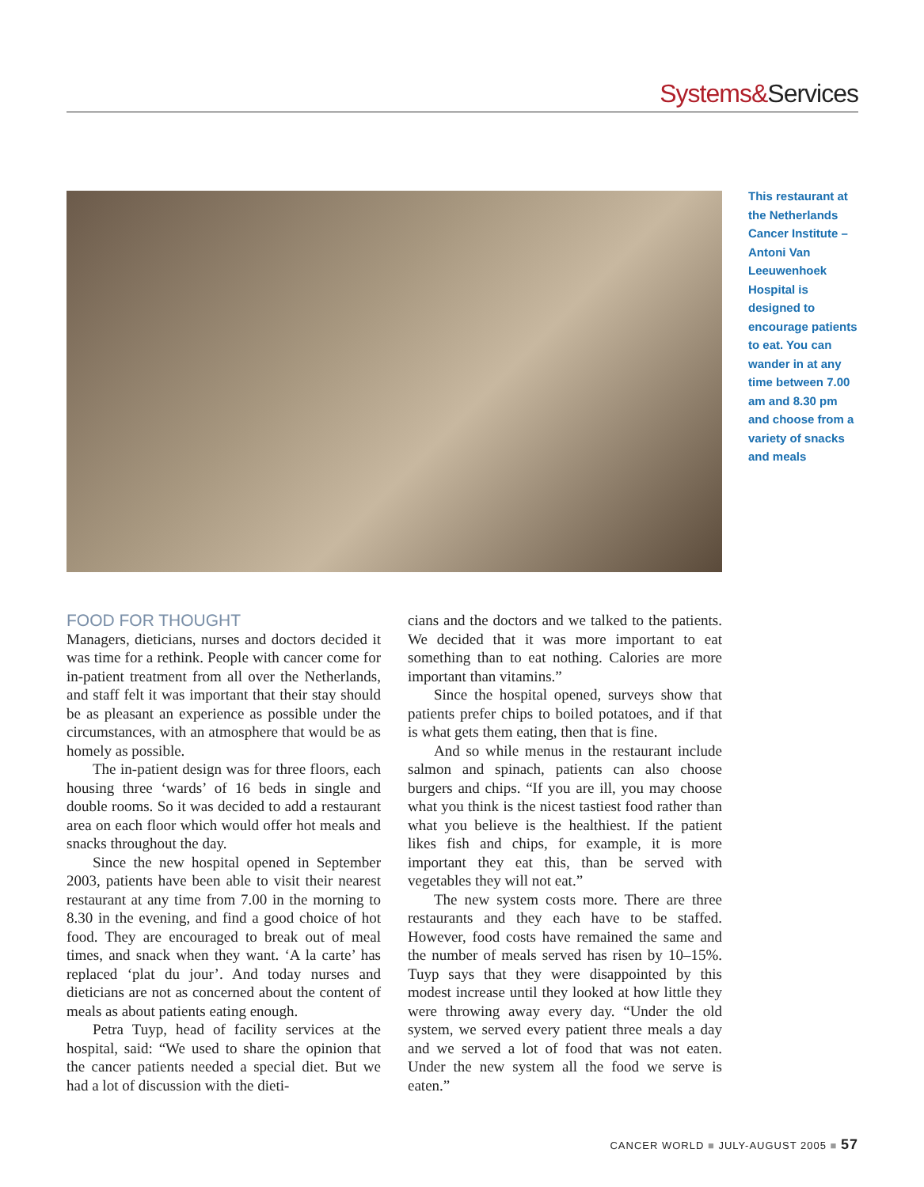Systems&Services
This restaurant at the Netherlands Cancer Institute – Antoni Van Leeuwenhoek Hospital is designed to encourage patients to eat. You can wander in at any time between 7.00 am and 8.30 pm and choose from a variety of snacks and meals
FOOD FOR THOUGHT
Managers, dieticians, nurses and doctors decided it was time for a rethink. People with cancer come for in-patient treatment from all over the Netherlands, and staff felt it was important that their stay should be as pleasant an experience as possible under the circumstances, with an atmosphere that would be as homely as possible.
The in-patient design was for three floors, each housing three ‘wards’ of 16 beds in single and double rooms. So it was decided to add a restaurant area on each floor which would offer hot meals and snacks throughout the day.
Since the new hospital opened in September 2003, patients have been able to visit their nearest restaurant at any time from 7.00 in the morning to 8.30 in the evening, and find a good choice of hot food. They are encouraged to break out of meal times, and snack when they want. ‘A la carte’ has replaced ‘plat du jour’. And today nurses and dieticians are not as concerned about the content of meals as about patients eating enough.
Petra Tuyp, head of facility services at the hospital, said: “We used to share the opinion that the cancer patients needed a special diet. But we had a lot of discussion with the dieti-
cians and the doctors and we talked to the patients. We decided that it was more important to eat something than to eat nothing. Calories are more important than vitamins.”
Since the hospital opened, surveys show that patients prefer chips to boiled potatoes, and if that is what gets them eating, then that is fine.
And so while menus in the restaurant include salmon and spinach, patients can also choose burgers and chips. “If you are ill, you may choose what you think is the nicest tastiest food rather than what you believe is the healthiest. If the patient likes fish and chips, for example, it is more important they eat this, than be served with vegetables they will not eat.”
The new system costs more. There are three restaurants and they each have to be staffed. However, food costs have remained the same and the number of meals served has risen by 10–15%. Tuyp says that they were disappointed by this modest increase until they looked at how little they were throwing away every day. “Under the old system, we served every patient three meals a day and we served a lot of food that was not eaten. Under the new system all the food we serve is eaten.”
CANCER WORLD ■ JULY-AUGUST 2005 ■ 57